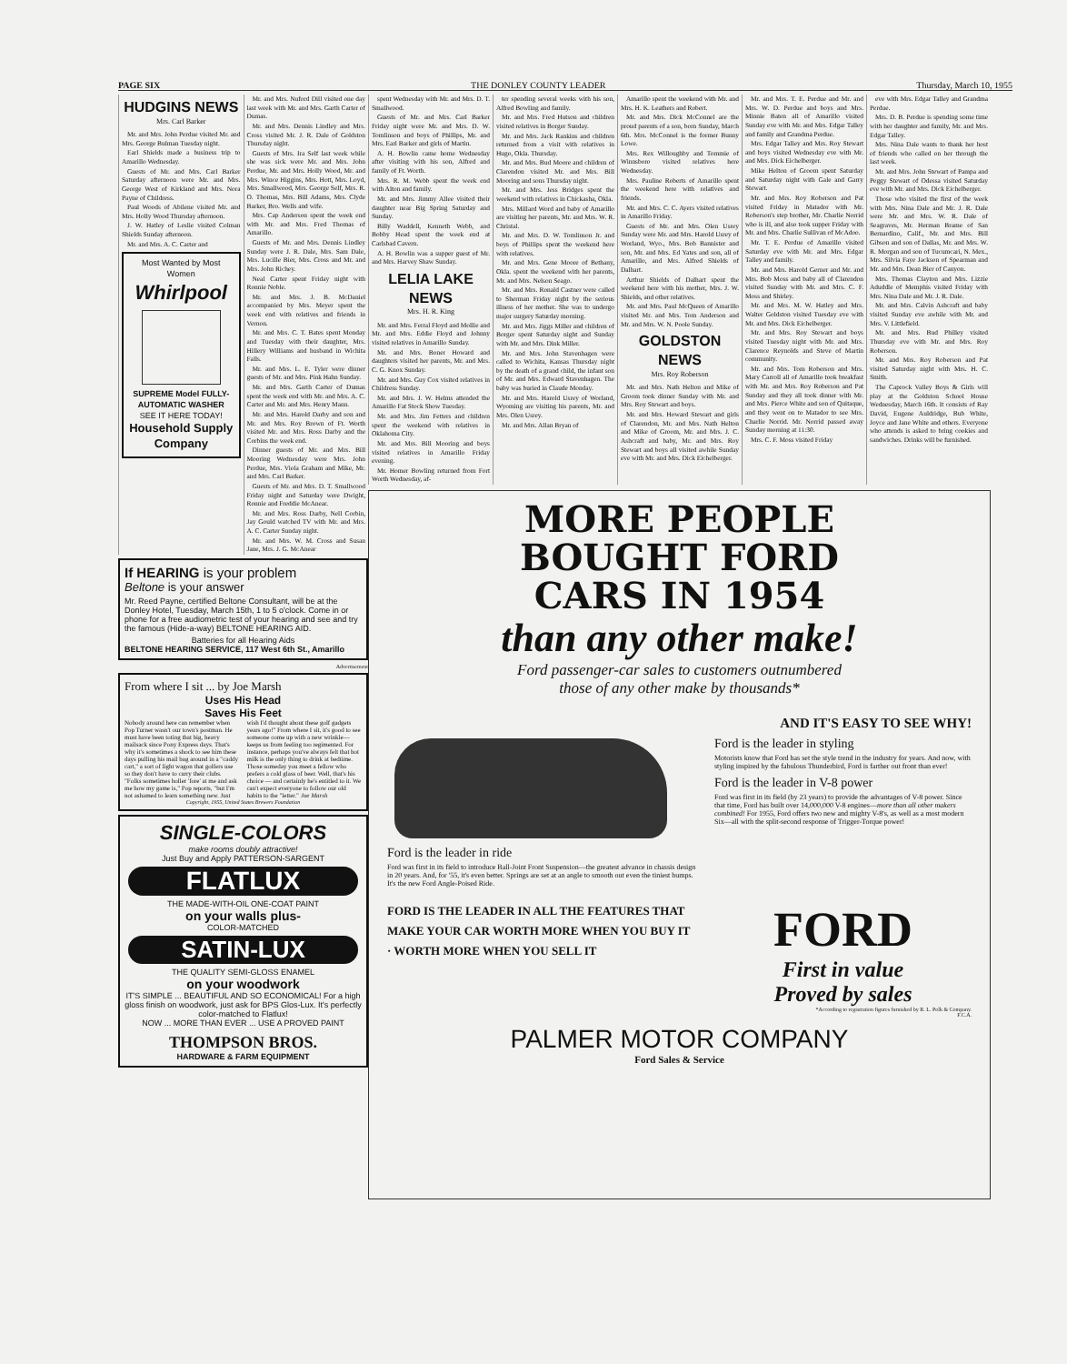PAGE SIX THE DONLEY COUNTY LEADER Thursday, March 10, 1955
HUDGINS NEWS
Mrs. Carl Barker
Mr. and Mrs. John Perdue visited Mr. and Mrs. George Bulman Tuesday night.
Earl Shields made a business trip to Amarillo Wednesday.
Guests of Mr. and Mrs. Carl Barker Saturday afternoon were Mr. and Mrs. George West of Kirkland and Mrs. Nora Payne of Childress.
Paul Woods of Abilene visited Mr. and Mrs. Holly Wood Thursday afternoon.
J. W. Hatley of Leslie visited Colman Shields Sunday afternoon.
Mr. and Mrs. A. C. Carter and
Most Wanted by Most Women
Whirlpool
SUPREME Model FULLY-AUTOMATIC WASHER
SEE IT HERE TODAY!
Household Supply Company
Mr. and Mrs. Nuford Dill visited one day last week with Mr. and Mrs. Garth Carter of Dumas.
Mr. and Mrs. Dennis Lindley and Mrs. Cross visited Mr. J. R. Dale of Goldston Thursday night.
Guests of Mrs. Ira Self last week while she was sick were Mr. and Mrs. John Perdue, Mr. and Mrs. Holly Wood, Mr. and Mrs. Wince Higgins, Mrs. Hott, Mrs. Loyd, Mrs. Smallwood, Mrs. George Self, Mrs. R. O. Thomas, Mrs. Bill Adams, Mrs. Clyde Barker, Bro. Wells and wife.
Mrs. Cap Anderson spent the week end with Mr. and Mrs. Fred Thomas of Amarillo.
Guests of Mr. and Mrs. Dennis Lindley Sunday were J. R. Dale, Mrs. Sam Dale, Mrs. Lucille Bier, Mrs. Cross and Mr. and Mrs. John Richey.
Neal Carter spent Friday night with Ronnie Noble.
Mr. and Mrs. J. B. McDaniel accompanied by Mrs. Meyer spent the week end with relatives and friends in Vernon.
Mr. and Mrs. C. T. Bates spent Monday and Tuesday with their daughter, Mrs. Hillery Williams and husband in Wichita Falls.
Mr. and Mrs. L. E. Tyler were dinner guests of Mr. and Mrs. Pink Hahn Sunday.
Mr. and Mrs. Garth Carter of Dumas spent the week end with Mr. and Mrs. A. C. Carter and Mr. and Mrs. Henry Mann.
Mr. and Mrs. Harold Darby and son and Mr. and Mrs. Roy Brown of Ft. Worth visited Mr. and Mrs. Ross Darby and the Corbins the week end.
Dinner guests of Mr. and Mrs. Bill Mooring Wednesday were Mrs. John Perdue, Mrs. Viola Graham and Mike, Mr. and Mrs. Carl Barker.
Guests of Mr. and Mrs. D. T. Smallwood Friday night and Saturday were Dwight, Ronnie and Freddie McAnear.
Mr. and Mrs. Ross Darby, Nell Corbin, Jay Gould watched TV with Mr. and Mrs. A. C. Carter Sunday night.
Mr. and Mrs. W. M. Cross and Susan Jane, Mrs. J. G. McAnear
If HEARING is your problem
Beltone is your answer
Mr. Reed Payne, certified Beltone Consultant, will be at the Donley Hotel, Tuesday, March 15th, 1 to 5 o'clock. Come in or phone for a free audiometric test of your hearing and see and try the famous (Hide-a-way) BELTONE HEARING AID.
Batteries for all Hearing Aids
BELTONE HEARING SERVICE, 117 West 6th St., Amarillo
Advertisement
From where I sit ... by Joe Marsh
Uses His Head
Saves His Feet
Nobody around here can remember when Pop Turner wasn't our town's postman. He must have been toting that big, heavy mailsack since Pony Express days. That's why it's sometimes a shock to see him these days pulling his mail bag around in a "caddy cart," a sort of light wagon that golfers use so they don't have to carry their clubs. "Folks sometimes holler 'fore' at me and ask me how my game is," Pop reports, "but I'm not ashamed to learn something new. Just wish I'd thought about these golf gadgets years ago!" From where I sit, it's good to see someone come up with a new wrinkle—keeps us from feeling too regimented. For instance, perhaps you've always felt that hot milk is the only thing to drink at bedtime. Those someday you meet a fellow who prefers a cold glass of beer. Well, that's his choice — and certainly he's entitled to it. We can't expect everyone to follow our old habits to the "letter." Joe Marsh
Copyright, 1955, United States Brewers Foundation
SINGLE-COLORS
make rooms doubly attractive!
Just Buy and Apply PATTERSON-SARGENT
FLATLUX
THE MADE-WITH-OIL ONE-COAT PAINT
on your walls plus-
COLOR-MATCHED
SATIN-LUX
THE QUALITY SEMI-GLOSS ENAMEL
on your woodwork
IT'S SIMPLE ... BEAUTIFUL AND SO ECONOMICAL! For a high gloss finish on woodwork, just ask for BPS Glos-Lux. It's perfectly color-matched to Flatlux!
NOW ... MORE THAN EVER ... USE A PROVED PAINT
THOMPSON BROS.
HARDWARE & FARM EQUIPMENT
spent Wednesday with Mr. and Mrs. D. T. Smallwood.
Guests of Mr. and Mrs. Carl Barker Friday night were Mr. and Mrs. D. W. Tomlinson and boys of Phillips, Mr. and Mrs. Earl Barker and girls of Martin.
A. H. Bowlin came home Wednesday after visiting with his son, Alfred and family of Ft. Worth.
Mrs. R. M. Webb spent the week end with Alton and family.
Mr. and Mrs. Jimmy Allee visited their daughter near Big Spring Saturday and Sunday.
Billy Waddell, Kenneth Webb, and Bobby Head spent the week end at Carlsbad Cavern.
A. H. Bowlin was a supper guest of Mr. and Mrs. Harvey Shaw Sunday.
LELIA LAKE NEWS
Mrs. H. R. King
Mr. and Mrs. Ferral Floyd and Mollie and Mr. and Mrs. Eddie Floyd and Johnny visited relatives in Amarillo Sunday.
Mr. and Mrs. Boner Howard and daughters visited her parents, Mr. and Mrs. C. G. Knox Sunday.
Mr. and Mrs. Guy Cox visited relatives in Childress Sunday.
Mr. and Mrs. J. W. Helms attended the Amarillo Fat Stock Show Tuesday.
Mr. and Mrs. Jim Fetters and children spent the weekend with relatives in Oklahoma City.
Mr. and Mrs. Bill Mooring and boys visited relatives in Amarillo Friday evening.
Mr. Homer Bowling returned from Fort Worth Wednesday, af-
ter spending several weeks with his son, Alfred Bowling and family.
Mr. and Mrs. Fred Hutson and children visited relatives in Borger Sunday.
Mr. and Mrs. Jack Rankins and children returned from a visit with relatives in Hugo, Okla. Thursday.
Mr. and Mrs. Bud Moore and children of Clarendon visited Mr. and Mrs. Bill Mooring and sons Thursday night.
Mr. and Mrs. Jess Bridges spent the weekend with relatives in Chickasha, Okla.
Mrs. Millard Word and baby of Amarillo are visiting her parents, Mr. and Mrs. W. R. Christal.
Mr. and Mrs. D. W. Tomlinson Jr. and boys of Phillips spent the weekend here with relatives.
Mr. and Mrs. Gene Moore of Bethany, Okla. spent the weekend with her parents, Mr. and Mrs. Nelson Seago.
Mr. and Mrs. Ronald Castner were called to Sherman Friday night by the serious illness of her mother. She was to undergo major surgery Saturday morning.
Mr. and Mrs. Jiggs Miller and children of Borger spent Saturday night and Sunday with Mr. and Mrs. Dink Miller.
Mr. and Mrs. John Stavenhagen were called to Wichita, Kansas Thursday night by the death of a grand child, the infant son of Mr. and Mrs. Edward Stavenhagen. The baby was buried in Claude Monday.
Mr. and Mrs. Harold Usrey of Worland, Wyoming are visiting his parents, Mr. and Mrs. Olen Usrey.
Mr. and Mrs. Allan Bryan of
Amarillo spent the weekend with Mr. and Mrs. H. K. Leathers and Robert.
Mr. and Mrs. Dick McConnel are the proud parents of a son, born Sunday, March 6th. Mrs. McConnel is the former Bunny Lowe.
Mrs. Rex Willoughby and Tommie of Winnsboro visited relatives here Wednesday.
Mrs. Pauline Roberts of Amarillo spent the weekend here with relatives and friends.
Mr. and Mrs. C. C. Ayers visited relatives in Amarillo Friday.
Guests of Mr. and Mrs. Olen Usrey Sunday were Mr. and Mrs. Harold Usrey of Worland, Wyo., Mrs. Bob Bannister and son, Mr. and Mrs. Ed Yates and son, all of Amarillo, and Mrs. Alfred Shields of Dalhart.
Arthur Shields of Dalhart spent the weekend here with his mother, Mrs. J. W. Shields, and other relatives.
Mr. and Mrs. Paul McQueen of Amarillo visited Mr. and Mrs. Tom Anderson and Mr. and Mrs. W. N. Poole Sunday.
GOLDSTON NEWS
Mrs. Roy Roberson
Mr. and Mrs. Nath Helton and Mike of Groom took dinner Sunday with Mr. and Mrs. Roy Stewart and boys.
Mr. and Mrs. Howard Stewart and girls of Clarendon, Mr. and Mrs. Nath Helton and Mike of Groom, Mr. and Mrs. J. C. Ashcraft and baby, Mr. and Mrs. Roy Stewart and boys all visited awhile Sunday eve with Mr. and Mrs. Dick Eichelberger.
Mr. and Mrs. T. E. Perdue and Mr. and Mrs. W. D. Perdue and boys and Mrs. Minnie Baten all of Amarillo visited Sunday eve with Mr. and Mrs. Edgar Talley and family and Grandma Perdue.
Mrs. Edgar Talley and Mrs. Roy Stewart and boys visited Wednesday eve with Mr. and Mrs. Dick Eichelberger.
Mike Helton of Groom spent Saturday and Saturday night with Gale and Garry Stewart.
Mr. and Mrs. Roy Roberson and Pat visited Friday in Matador with Mr. Roberson's step brother, Mr. Charlie Norrid who is ill, and also took supper Friday with Mr. and Mrs. Charlie Sullivan of McAdoo.
Mr. T. E. Perdue of Amarillo visited Saturday eve with Mr. and Mrs. Edgar Talley and family.
Mr. and Mrs. Harold Gerner and Mr. and Mrs. Bob Moss and baby all of Clarendon visited Sunday with Mr. and Mrs. C. F. Moss and Shirley.
Mr. and Mrs. M. W. Hatley and Mrs. Walter Goldston visited Tuesday eve with Mr. and Mrs. Dick Eichelberger.
Mr. and Mrs. Roy Stewart and boys visited Tuesday night with Mr. and Mrs. Clarence Reynolds and Steve of Martin community.
Mr. and Mrs. Tom Roberson and Mrs. Mary Carroll all of Amarillo took breakfast with Mr. and Mrs. Roy Roberson and Pat Sunday and they all took dinner with Mr. and Mrs. Pierce White and son of Quitaque, and they went on to Matador to see Mrs. Charlie Norrid. Mr. Norrid passed away Sunday morning at 11:30.
Mrs. C. F. Moss visited Friday
eve with Mrs. Edgar Talley and Grandma Perdue.
Mrs. D. B. Perdue is spending some time with her daughter and family, Mr. and Mrs. Edgar Talley.
Mrs. Nina Dale wants to thank her host of friends who called on her through the last week.
Mr. and Mrs. John Stewart of Pampa and Peggy Stewart of Odessa visited Saturday eve with Mr. and Mrs. Dick Eichelberger.
Those who visited the first of the week with Mrs. Nina Dale and Mr. J. R. Dale were Mr. and Mrs. W. R. Dale of Seagraves, Mr. Herman Brame of San Bernardino, Calif., Mr. and Mrs. Bill Gibson and son of Dallas, Mr. and Mrs. W. R. Morgan and son of Tucumcari, N. Mex., Mrs. Silvia Faye Jackson of Spearman and Mr. and Mrs. Dean Bier of Canyon.
Mrs. Thomas Clayton and Mrs. Lizzie Aduddle of Memphis visited Friday with Mrs. Nina Dale and Mr. J. R. Dale.
Mr. and Mrs. Calvin Ashcraft and baby visited Sunday eve awhile with Mr. and Mrs. V. Littlefield.
Mr. and Mrs. Bud Philley visited Thursday eve with Mr. and Mrs. Roy Roberson.
Mr. and Mrs. Roy Roberson and Pat visited Saturday night with Mrs. H. C. Smith.
The Caprock Valley Boys & Girls will play at the Goldston School House Wednesday, March 16th. It consists of Ray David, Eugene Auldridge, Bub White, Joyce and Jane White and others. Everyone who attends is asked to bring cookies and sandwiches. Drinks will be furnished.
MORE PEOPLE
BOUGHT FORD
CARS IN 1954
than any other make!
Ford passenger-car sales to customers outnumbered
those of any other make by thousands*
AND IT'S EASY TO SEE WHY!
Ford is the leader in ride
Ford was first in its field to introduce Ball-Joint Front Suspension—the greatest advance in chassis design in 20 years. And, for '55, it's even better. Springs are set at an angle to smooth out even the tiniest bumps. It's the new Ford Angle-Poised Ride.
Ford is the leader in styling
Motorists know that Ford has set the style trend in the industry for years. And now, with styling inspired by the fabulous Thunderbird, Ford is farther out front than ever!
Ford is the leader in V-8 power
Ford was first in its field (by 23 years) to provide the advantages of V-8 power. Since that time, Ford has built over 14,000,000 V-8 engines—more than all other makers combined! For 1955, Ford offers two new and mighty V-8's, as well as a most modern Six—all with the split-second response of Trigger-Torque power!
FORD IS THE LEADER IN ALL THE FEATURES THAT MAKE YOUR CAR WORTH MORE WHEN YOU BUY IT · WORTH MORE WHEN YOU SELL IT
FORD
First in value
Proved by sales
*According to registration figures furnished by R. L. Polk & Company.
F.C.A.
PALMER MOTOR COMPANY
Ford Sales & Service